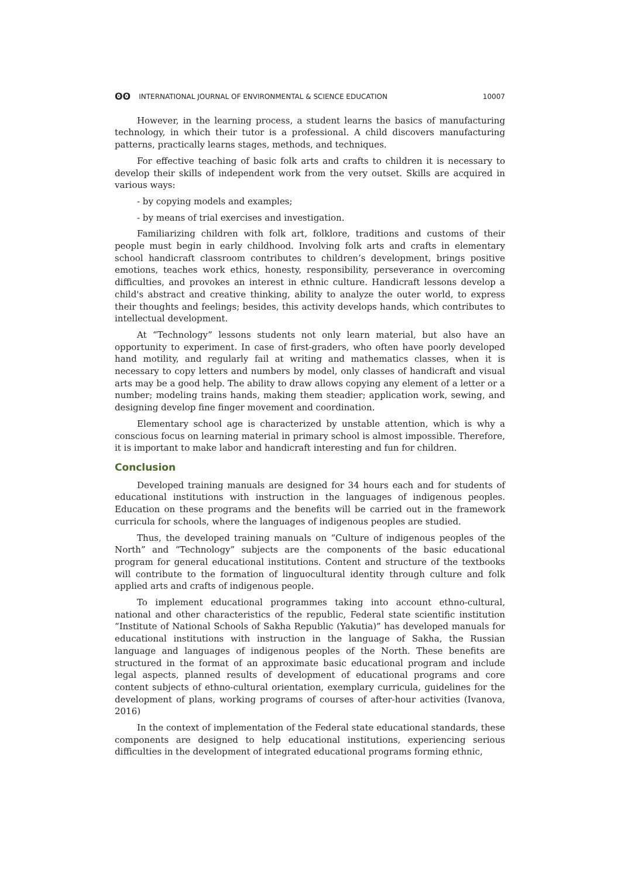ʘʘ INTERNATIONAL JOURNAL OF ENVIRONMENTAL & SCIENCE EDUCATION
10007
However, in the learning process, a student learns the basics of manufacturing technology, in which their tutor is a professional. A child discovers manufacturing patterns, practically learns stages, methods, and techniques.
For effective teaching of basic folk arts and crafts to children it is necessary to develop their skills of independent work from the very outset. Skills are acquired in various ways:
- by copying models and examples;
- by means of trial exercises and investigation.
Familiarizing children with folk art, folklore, traditions and customs of their people must begin in early childhood. Involving folk arts and crafts in elementary school handicraft classroom contributes to children’s development, brings positive emotions, teaches work ethics, honesty, responsibility, perseverance in overcoming difficulties, and provokes an interest in ethnic culture. Handicraft lessons develop a child's abstract and creative thinking, ability to analyze the outer world, to express their thoughts and feelings; besides, this activity develops hands, which contributes to intellectual development.
At “Technology” lessons students not only learn material, but also have an opportunity to experiment. In case of first-graders, who often have poorly developed hand motility, and regularly fail at writing and mathematics classes, when it is necessary to copy letters and numbers by model, only classes of handicraft and visual arts may be a good help. The ability to draw allows copying any element of a letter or a number; modeling trains hands, making them steadier; application work, sewing, and designing develop fine finger movement and coordination.
Elementary school age is characterized by unstable attention, which is why a conscious focus on learning material in primary school is almost impossible. Therefore, it is important to make labor and handicraft interesting and fun for children.
Conclusion
Developed training manuals are designed for 34 hours each and for students of educational institutions with instruction in the languages of indigenous peoples. Education on these programs and the benefits will be carried out in the framework curricula for schools, where the languages of indigenous peoples are studied.
Thus, the developed training manuals on “Culture of indigenous peoples of the North” and “Technology” subjects are the components of the basic educational program for general educational institutions. Content and structure of the textbooks will contribute to the formation of linguocultural identity through culture and folk applied arts and crafts of indigenous people.
To implement educational programmes taking into account ethno-cultural, national and other characteristics of the republic, Federal state scientific institution “Institute of National Schools of Sakha Republic (Yakutia)” has developed manuals for educational institutions with instruction in the language of Sakha, the Russian language and languages of indigenous peoples of the North. These benefits are structured in the format of an approximate basic educational program and include legal aspects, planned results of development of educational programs and core content subjects of ethno-cultural orientation, exemplary curricula, guidelines for the development of plans, working programs of courses of after-hour activities (Ivanova, 2016)
In the context of implementation of the Federal state educational standards, these components are designed to help educational institutions, experiencing serious difficulties in the development of integrated educational programs forming ethnic,